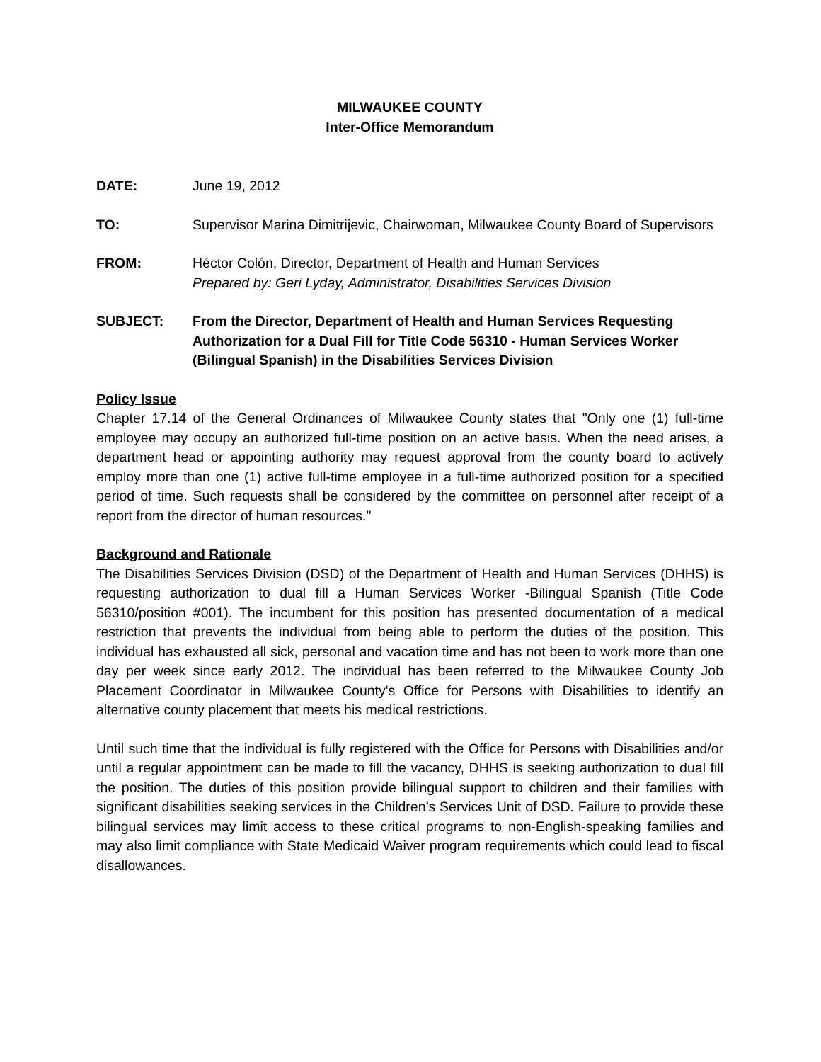MILWAUKEE COUNTY
Inter-Office Memorandum
DATE: June 19, 2012
TO: Supervisor Marina Dimitrijevic, Chairwoman, Milwaukee County Board of Supervisors
FROM: Héctor Colón, Director, Department of Health and Human Services
Prepared by: Geri Lyday, Administrator, Disabilities Services Division
SUBJECT: From the Director, Department of Health and Human Services Requesting Authorization for a Dual Fill for Title Code 56310 - Human Services Worker (Bilingual Spanish) in the Disabilities Services Division
Policy Issue
Chapter 17.14 of the General Ordinances of Milwaukee County states that "Only one (1) full-time employee may occupy an authorized full-time position on an active basis. When the need arises, a department head or appointing authority may request approval from the county board to actively employ more than one (1) active full-time employee in a full-time authorized position for a specified period of time. Such requests shall be considered by the committee on personnel after receipt of a report from the director of human resources."
Background and Rationale
The Disabilities Services Division (DSD) of the Department of Health and Human Services (DHHS) is requesting authorization to dual fill a Human Services Worker -Bilingual Spanish (Title Code 56310/position #001). The incumbent for this position has presented documentation of a medical restriction that prevents the individual from being able to perform the duties of the position. This individual has exhausted all sick, personal and vacation time and has not been to work more than one day per week since early 2012. The individual has been referred to the Milwaukee County Job Placement Coordinator in Milwaukee County's Office for Persons with Disabilities to identify an alternative county placement that meets his medical restrictions.
Until such time that the individual is fully registered with the Office for Persons with Disabilities and/or until a regular appointment can be made to fill the vacancy, DHHS is seeking authorization to dual fill the position. The duties of this position provide bilingual support to children and their families with significant disabilities seeking services in the Children’s Services Unit of DSD. Failure to provide these bilingual services may limit access to these critical programs to non-English-speaking families and may also limit compliance with State Medicaid Waiver program requirements which could lead to fiscal disallowances.